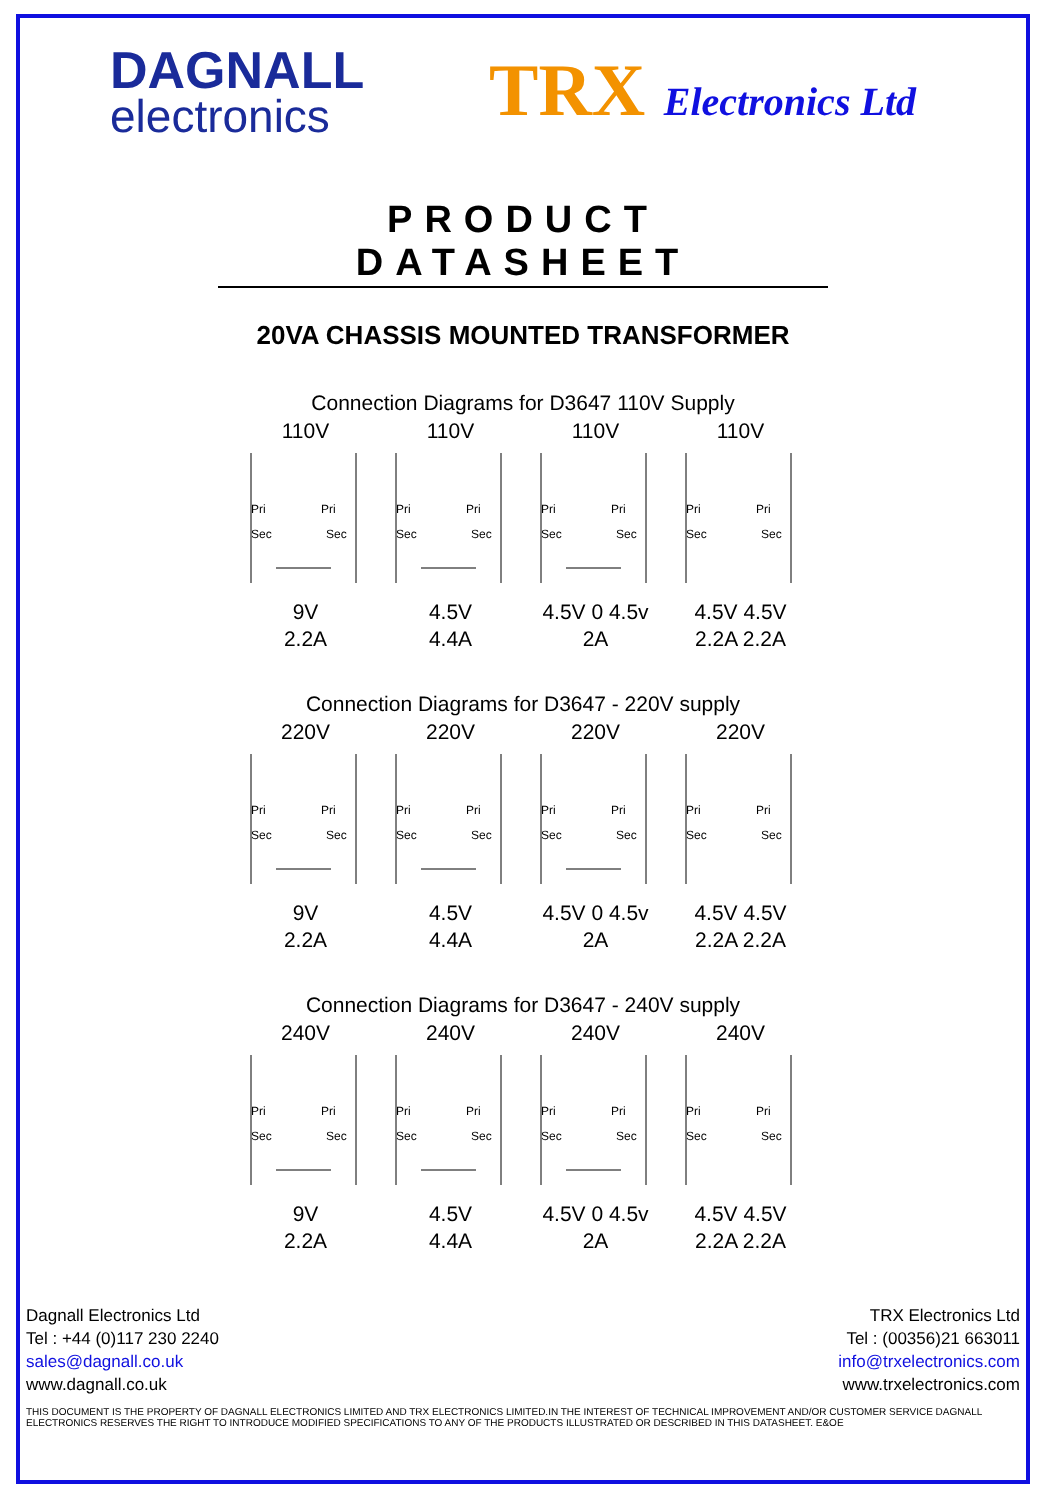DAGNALL
electronics
TRX Electronics Ltd
PRODUCT DATASHEET
20VA CHASSIS MOUNTED TRANSFORMER
Connection Diagrams for D3647 110V Supply
110V
Pri
Pri
Sec
Sec
9V
2.2A
110V
Pri
Pri
Sec
Sec
4.5V
4.4A
110V
Pri
Pri
Sec
Sec
4.5V 0 4.5v
2A
110V
Pri
Pri
Sec
Sec
4.5V 4.5V
2.2A 2.2A
Connection Diagrams for D3647 - 220V supply
220V
Pri
Pri
Sec
Sec
9V
2.2A
220V
Pri
Pri
Sec
Sec
4.5V
4.4A
220V
Pri
Pri
Sec
Sec
4.5V 0 4.5v
2A
220V
Pri
Pri
Sec
Sec
4.5V 4.5V
2.2A 2.2A
Connection Diagrams for D3647 - 240V supply
240V
Pri
Pri
Sec
Sec
9V
2.2A
240V
Pri
Pri
Sec
Sec
4.5V
4.4A
240V
Pri
Pri
Sec
Sec
4.5V 0 4.5v
2A
240V
Pri
Pri
Sec
Sec
4.5V 4.5V
2.2A 2.2A
Dagnall Electronics Ltd
Tel : +44 (0)117 230 2240
sales@dagnall.co.uk
www.dagnall.co.uk
TRX Electronics Ltd
Tel : (00356)21 663011
info@trxelectronics.com
www.trxelectronics.com
THIS DOCUMENT IS THE PROPERTY OF DAGNALL ELECTRONICS LIMITED AND TRX ELECTRONICS LIMITED.IN THE INTEREST OF TECHNICAL IMPROVEMENT AND/OR CUSTOMER SERVICE DAGNALL ELECTRONICS RESERVES THE RIGHT TO INTRODUCE MODIFIED SPECIFICATIONS TO ANY OF THE PRODUCTS ILLUSTRATED OR DESCRIBED IN THIS DATASHEET. E&OE